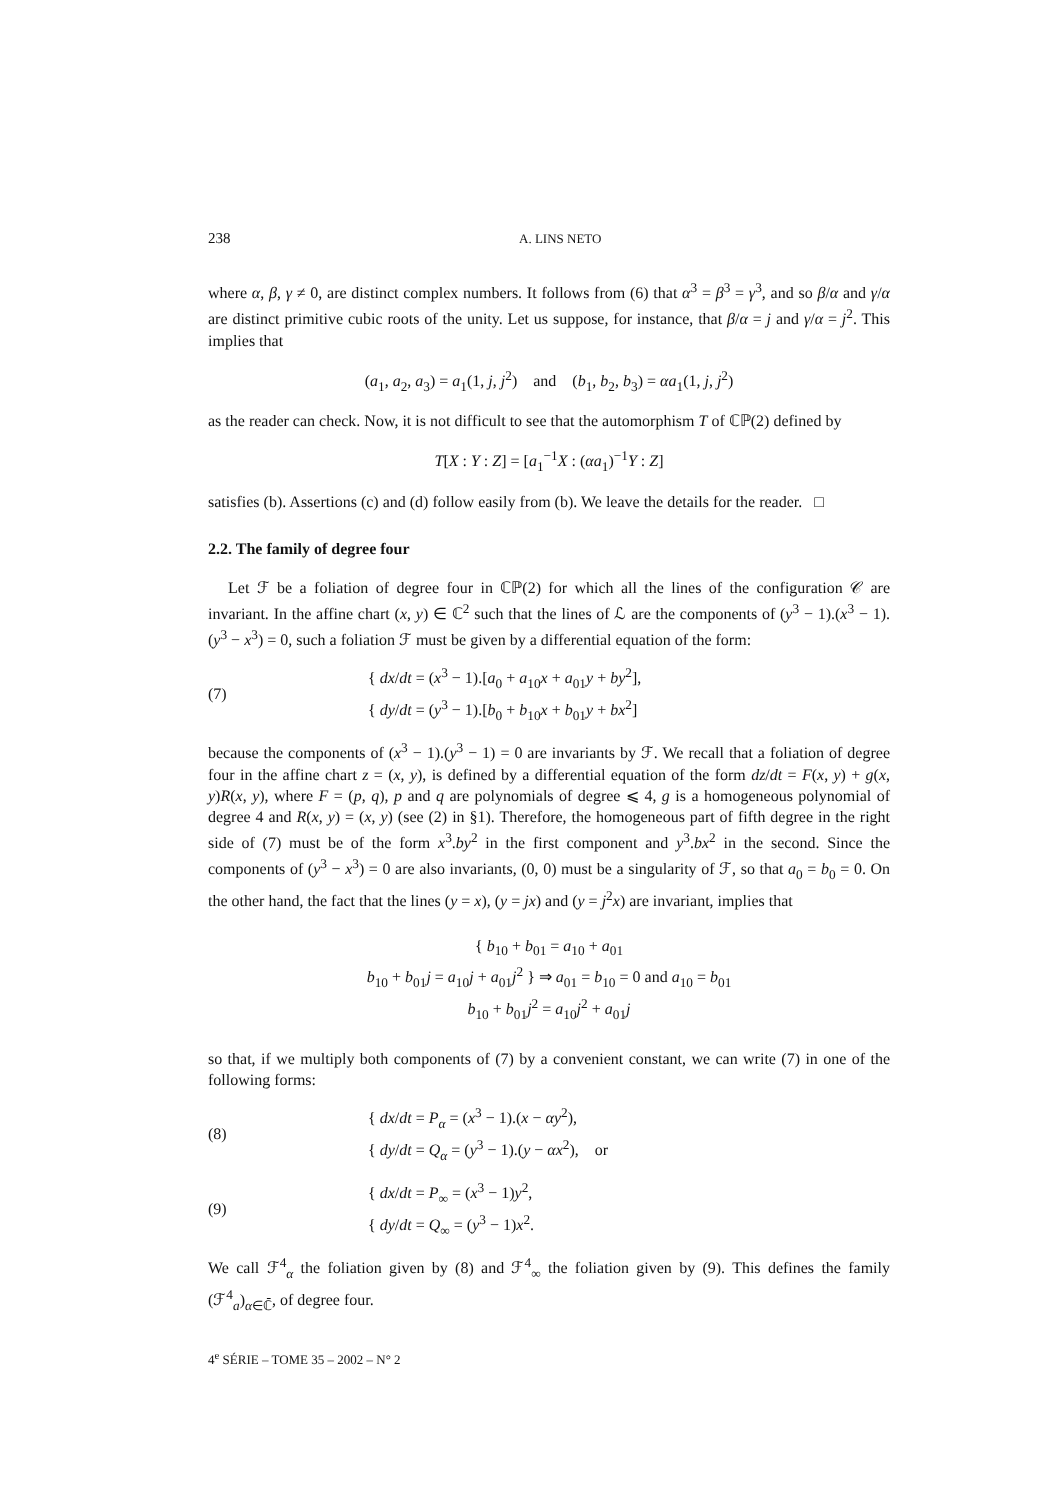238 A. LINS NETO
where α, β, γ ≠ 0, are distinct complex numbers. It follows from (6) that α<sup>3</sup> = β<sup>3</sup> = γ<sup>3</sup>, and so β/α and γ/α are distinct primitive cubic roots of the unity. Let us suppose, for instance, that β/α = j and γ/α = j<sup>2</sup>. This implies that
(a<sub>1</sub>, a<sub>2</sub>, a<sub>3</sub>) = a<sub>1</sub>(1, j, j<sup>2</sup>) and (b<sub>1</sub>, b<sub>2</sub>, b<sub>3</sub>) = αa<sub>1</sub>(1, j, j<sup>2</sup>)
as the reader can check. Now, it is not difficult to see that the automorphism T of ℂℙ(2) defined by
T[X : Y : Z] = [a<sub>1</sub><sup>−1</sup>X : (αa<sub>1</sub>)<sup>−1</sup>Y : Z]
satisfies (b). Assertions (c) and (d) follow easily from (b). We leave the details for the reader. □
2.2. The family of degree four
Let ℱ be a foliation of degree four in ℂℙ(2) for which all the lines of the configuration 𝒞 are invariant. In the affine chart (x, y) ∈ ℂ<sup>2</sup> such that the lines of ℒ are the components of (y<sup>3</sup> − 1).(x<sup>3</sup> − 1).(y<sup>3</sup> − x<sup>3</sup>) = 0, such a foliation ℱ must be given by a differential equation of the form:
(7) { dx/dt = (x<sup>3</sup> − 1).[a<sub>0</sub> + a<sub>10</sub>x + a<sub>01</sub>y + by<sup>2</sup>],
{ dy/dt = (y<sup>3</sup> − 1).[b<sub>0</sub> + b<sub>10</sub>x + b<sub>01</sub>y + bx<sup>2</sup>]
because the components of (x<sup>3</sup> − 1).(y<sup>3</sup> − 1) = 0 are invariants by ℱ. We recall that a foliation of degree four in the affine chart z = (x, y), is defined by a differential equation of the form dz/dt = F(x, y) + g(x, y)R(x, y), where F = (p, q), p and q are polynomials of degree ⩽ 4, g is a homogeneous polynomial of degree 4 and R(x, y) = (x, y) (see (2) in §1). Therefore, the homogeneous part of fifth degree in the right side of (7) must be of the form x<sup>3</sup>.by<sup>2</sup> in the first component and y<sup>3</sup>.bx<sup>2</sup> in the second. Since the components of (y<sup>3</sup> − x<sup>3</sup>) = 0 are also invariants, (0, 0) must be a singularity of ℱ, so that a<sub>0</sub> = b<sub>0</sub> = 0. On the other hand, the fact that the lines (y = x), (y = jx) and (y = j<sup>2</sup>x) are invariant, implies that
{ b<sub>10</sub> + b<sub>01</sub> = a<sub>10</sub> + a<sub>01</sub>
b<sub>10</sub> + b<sub>01</sub>j = a<sub>10</sub>j + a<sub>01</sub>j<sup>2</sup> } ⇒ a<sub>01</sub> = b<sub>10</sub> = 0 and a<sub>10</sub> = b<sub>01</sub>
b<sub>10</sub> + b<sub>01</sub>j<sup>2</sup> = a<sub>10</sub>j<sup>2</sup> + a<sub>01</sub>j
so that, if we multiply both components of (7) by a convenient constant, we can write (7) in one of the following forms:
(8) { dx/dt = P<sub>α</sub> = (x<sup>3</sup> − 1).(x − αy<sup>2</sup>),
{ dy/dt = Q<sub>α</sub> = (y<sup>3</sup> − 1).(y − αx<sup>2</sup>), or
(9) { dx/dt = P<sub>∞</sub> = (x<sup>3</sup> − 1)y<sup>2</sup>,
{ dy/dt = Q<sub>∞</sub> = (y<sup>3</sup> − 1)x<sup>2</sup>.
We call ℱ<sup>4</sup><sub>α</sub> the foliation given by (8) and ℱ<sup>4</sup><sub>∞</sub> the foliation given by (9). This defines the family (ℱ<sup>4</sup><sub>a</sub>)<sub>α∈ℂ̄</sub>, of degree four.
4<sup>e</sup> SÉRIE – TOME 35 – 2002 – N° 2